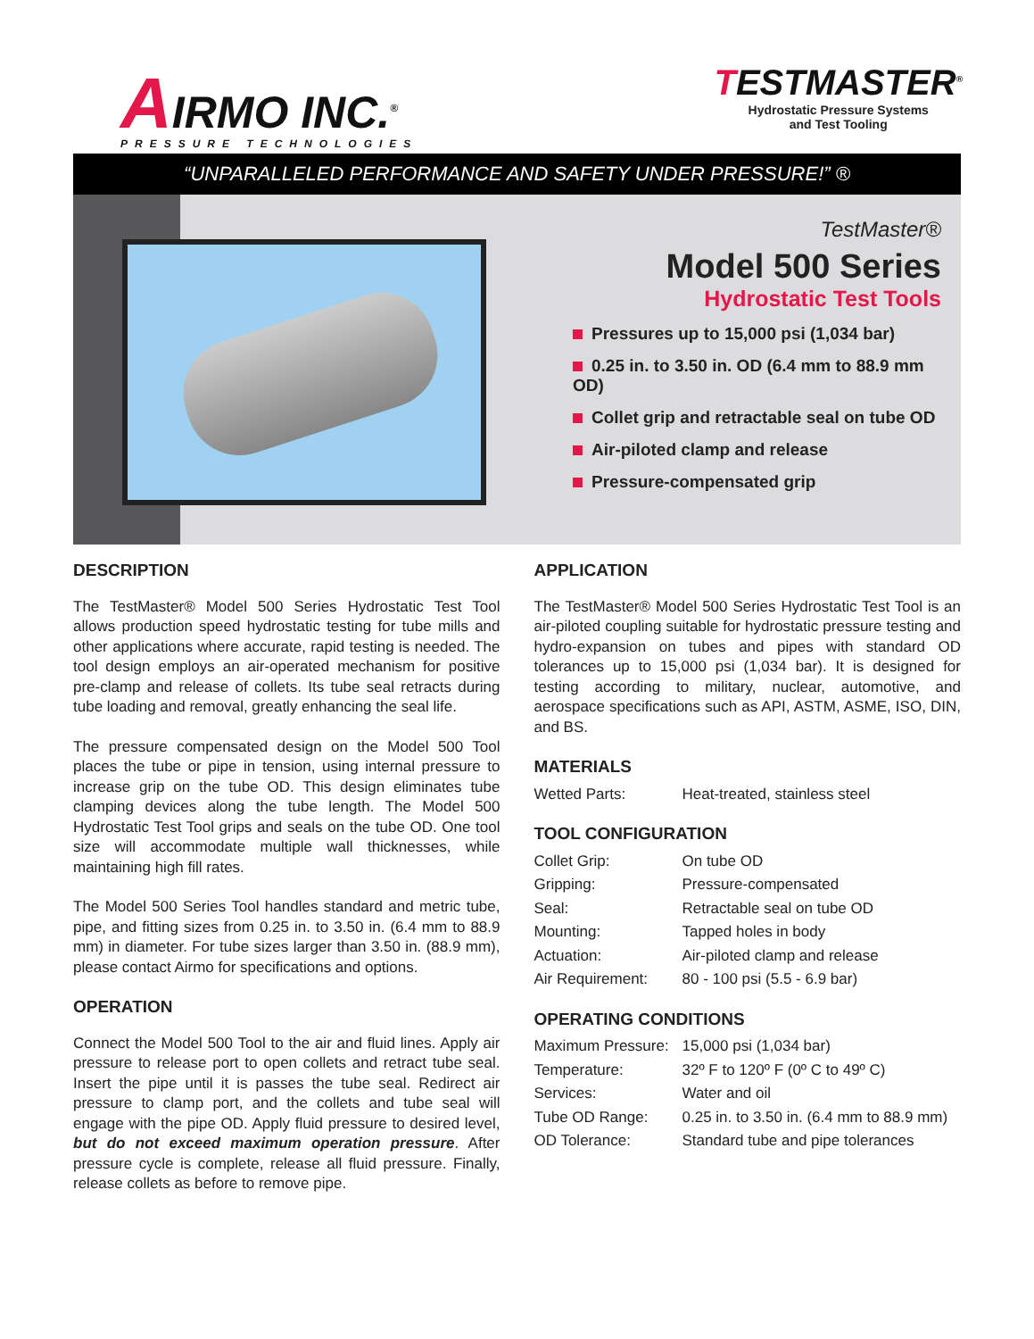AIRMO INC.<sup>®</sup>
PRESSURE TECHNOLOGIES
TESTMASTER<sup>®</sup>
Hydrostatic Pressure Systems
and Test Tooling
“UNPARALLELED PERFORMANCE AND SAFETY UNDER PRESSURE!” ®
TestMaster®
Model 500 Series
Hydrostatic Test Tools
Pressures up to 15,000 psi (1,034 bar)
0.25 in. to 3.50 in. OD (6.4 mm to 88.9 mm OD)
Collet grip and retractable seal on tube OD
Air-piloted clamp and release
Pressure-compensated grip
DESCRIPTION
The TestMaster® Model 500 Series Hydrostatic Test Tool allows production speed hydrostatic testing for tube mills and other applications where accurate, rapid testing is needed. The tool design employs an air-operated mechanism for positive pre-clamp and release of collets. Its tube seal retracts during tube loading and removal, greatly enhancing the seal life.
The pressure compensated design on the Model 500 Tool places the tube or pipe in tension, using internal pressure to increase grip on the tube OD. This design eliminates tube clamping devices along the tube length. The Model 500 Hydrostatic Test Tool grips and seals on the tube OD. One tool size will accommodate multiple wall thicknesses, while maintaining high fill rates.
The Model 500 Series Tool handles standard and metric tube, pipe, and fitting sizes from 0.25 in. to 3.50 in. (6.4 mm to 88.9 mm) in diameter. For tube sizes larger than 3.50 in. (88.9 mm), please contact Airmo for specifications and options.
OPERATION
Connect the Model 500 Tool to the air and fluid lines. Apply air pressure to release port to open collets and retract tube seal. Insert the pipe until it is passes the tube seal. Redirect air pressure to clamp port, and the collets and tube seal will engage with the pipe OD. Apply fluid pressure to desired level, but do not exceed maximum operation pressure. After pressure cycle is complete, release all fluid pressure. Finally, release collets as before to remove pipe.
APPLICATION
The TestMaster® Model 500 Series Hydrostatic Test Tool is an air-piloted coupling suitable for hydrostatic pressure testing and hydro-expansion on tubes and pipes with standard OD tolerances up to 15,000 psi (1,034 bar). It is designed for testing according to military, nuclear, automotive, and aerospace specifications such as API, ASTM, ASME, ISO, DIN, and BS.
MATERIALS
| Wetted Parts: | Heat-treated, stainless steel |
TOOL CONFIGURATION
| Collet Grip: | On tube OD |
| Gripping: | Pressure-compensated |
| Seal: | Retractable seal on tube OD |
| Mounting: | Tapped holes in body |
| Actuation: | Air-piloted clamp and release |
| Air Requirement: | 80 - 100 psi (5.5 - 6.9 bar) |
OPERATING CONDITIONS
| Maximum Pressure: | 15,000 psi (1,034 bar) |
| Temperature: | 32º F to 120º F (0º C to 49º C) |
| Services: | Water and oil |
| Tube OD Range: | 0.25 in. to 3.50 in. (6.4 mm to 88.9 mm) |
| OD Tolerance: | Standard tube and pipe tolerances |